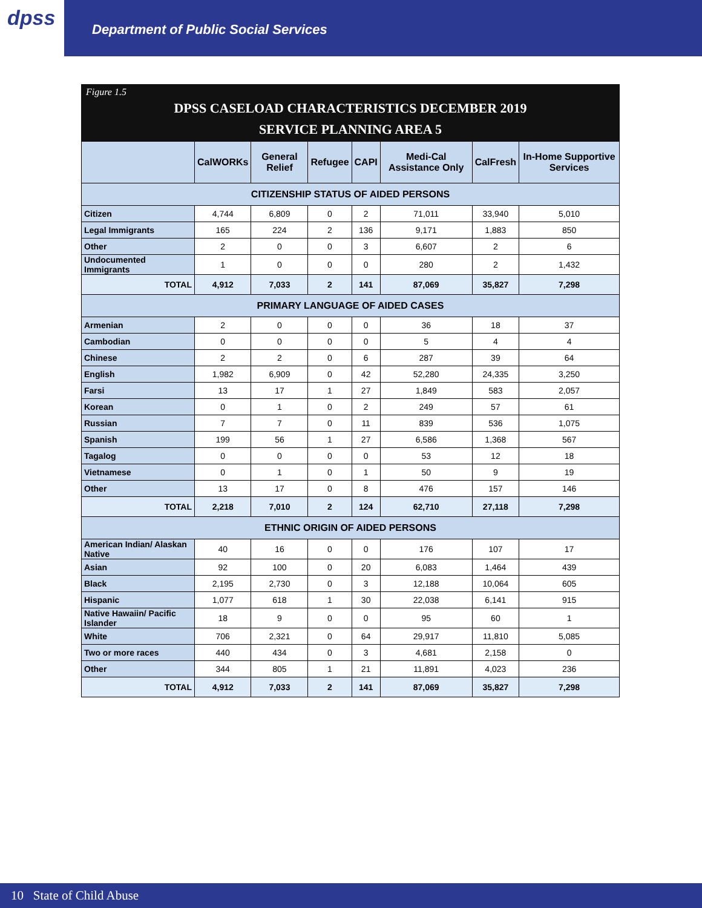dpss
Department of Public Social Services
Figure 1.5
DPSS CASELOAD CHARACTERISTICS DECEMBER 2019
SERVICE PLANNING AREA 5
| | CalWORKs | General Relief | Refugee | CAPI | Medi-Cal Assistance Only | CalFresh | In-Home Supportive Services |
| --- | --- | --- | --- | --- | --- | --- | --- |
| CITIZENSHIP STATUS OF AIDED PERSONS | | | | | | | |
| Citizen | 4,744 | 6,809 | 0 | 2 | 71,011 | 33,940 | 5,010 |
| Legal Immigrants | 165 | 224 | 2 | 136 | 9,171 | 1,883 | 850 |
| Other | 2 | 0 | 0 | 3 | 6,607 | 2 | 6 |
| Undocumented Immigrants | 1 | 0 | 0 | 0 | 280 | 2 | 1,432 |
| TOTAL | 4,912 | 7,033 | 2 | 141 | 87,069 | 35,827 | 7,298 |
| PRIMARY LANGUAGE OF AIDED CASES | | | | | | | |
| Armenian | 2 | 0 | 0 | 0 | 36 | 18 | 37 |
| Cambodian | 0 | 0 | 0 | 0 | 5 | 4 | 4 |
| Chinese | 2 | 2 | 0 | 6 | 287 | 39 | 64 |
| English | 1,982 | 6,909 | 0 | 42 | 52,280 | 24,335 | 3,250 |
| Farsi | 13 | 17 | 1 | 27 | 1,849 | 583 | 2,057 |
| Korean | 0 | 1 | 0 | 2 | 249 | 57 | 61 |
| Russian | 7 | 7 | 0 | 11 | 839 | 536 | 1,075 |
| Spanish | 199 | 56 | 1 | 27 | 6,586 | 1,368 | 567 |
| Tagalog | 0 | 0 | 0 | 0 | 53 | 12 | 18 |
| Vietnamese | 0 | 1 | 0 | 1 | 50 | 9 | 19 |
| Other | 13 | 17 | 0 | 8 | 476 | 157 | 146 |
| TOTAL | 2,218 | 7,010 | 2 | 124 | 62,710 | 27,118 | 7,298 |
| ETHNIC ORIGIN OF AIDED PERSONS | | | | | | | |
| American Indian/ Alaskan Native | 40 | 16 | 0 | 0 | 176 | 107 | 17 |
| Asian | 92 | 100 | 0 | 20 | 6,083 | 1,464 | 439 |
| Black | 2,195 | 2,730 | 0 | 3 | 12,188 | 10,064 | 605 |
| Hispanic | 1,077 | 618 | 1 | 30 | 22,038 | 6,141 | 915 |
| Native Hawaiin/ Pacific Islander | 18 | 9 | 0 | 0 | 95 | 60 | 1 |
| White | 706 | 2,321 | 0 | 64 | 29,917 | 11,810 | 5,085 |
| Two or more races | 440 | 434 | 0 | 3 | 4,681 | 2,158 | 0 |
| Other | 344 | 805 | 1 | 21 | 11,891 | 4,023 | 236 |
| TOTAL | 4,912 | 7,033 | 2 | 141 | 87,069 | 35,827 | 7,298 |
10 State of Child Abuse